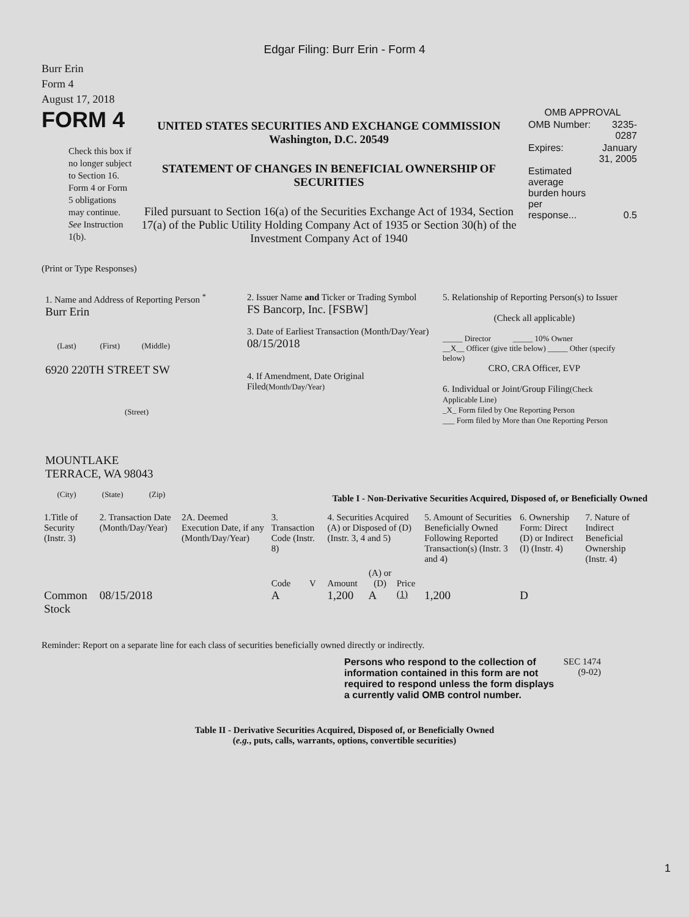Edgar Filing: Burr Erin - Form 4
Burr Erin
Form 4
August 17, 2018
FORM 4
Check this box if no longer subject to Section 16. Form 4 or Form 5 obligations may continue. See Instruction 1(b).
UNITED STATES SECURITIES AND EXCHANGE COMMISSION
Washington, D.C. 20549
STATEMENT OF CHANGES IN BENEFICIAL OWNERSHIP OF SECURITIES
Filed pursuant to Section 16(a) of the Securities Exchange Act of 1934, Section 17(a) of the Public Utility Holding Company Act of 1935 or Section 30(h) of the Investment Company Act of 1940
OMB APPROVAL
| OMB Number: | 3235-0287 |
| Expires: | January 31, 2005 |
| Estimated average burden hours per response... | 0.5 |
(Print or Type Responses)
1. Name and Address of Reporting Person <sup>*</sup>
Burr Erin
(Last) (First) (Middle)
6920 220TH STREET SW
(Street)
MOUNTLAKE
TERRACE, WA 98043
(City) (State) (Zip)
2. Issuer Name and Ticker or Trading Symbol
FS Bancorp, Inc. [FSBW]
3. Date of Earliest Transaction (Month/Day/Year)
08/15/2018
4. If Amendment, Date Original Filed(Month/Day/Year)
5. Relationship of Reporting Person(s) to Issuer
(Check all applicable)
_____ Director _____ 10% Owner
__X__ Officer (give title below) _____ Other (specify below)
CRO, CRA Officer, EVP
6. Individual or Joint/Group Filing(Check Applicable Line)
_X_ Form filed by One Reporting Person
___ Form filed by More than One Reporting Person
Table I - Non-Derivative Securities Acquired, Disposed of, or Beneficially Owned
| 1.Title of Security (Instr. 3) | 2. Transaction Date (Month/Day/Year) | 2A. Deemed Execution Date, if any (Month/Day/Year) | 3. Transaction Code (Instr. 8) | | 4. Securities Acquired (A) or Disposed of (D) (Instr. 3, 4 and 5) | | | 5. Amount of Securities Beneficially Owned Following Reported Transaction(s) (Instr. 3 and 4) | 6. Ownership Form: Direct (D) or Indirect (I) (Instr. 4) | 7. Nature of Indirect Beneficial Ownership (Instr. 4) |
| --- | --- | --- | --- | --- | --- | --- | --- | --- | --- | --- |
| | | | Code | V | Amount | (A) or (D) | Price | | | |
| Common Stock | 08/15/2018 | | A | | 1,200 | A | <sup>(1)</sup> | 1,200 | D | |
Reminder: Report on a separate line for each class of securities beneficially owned directly or indirectly.
Persons who respond to the collection of information contained in this form are not required to respond unless the form displays a currently valid OMB control number.
SEC 1474 (9-02)
Table II - Derivative Securities Acquired, Disposed of, or Beneficially Owned
(e.g., puts, calls, warrants, options, convertible securities)
1